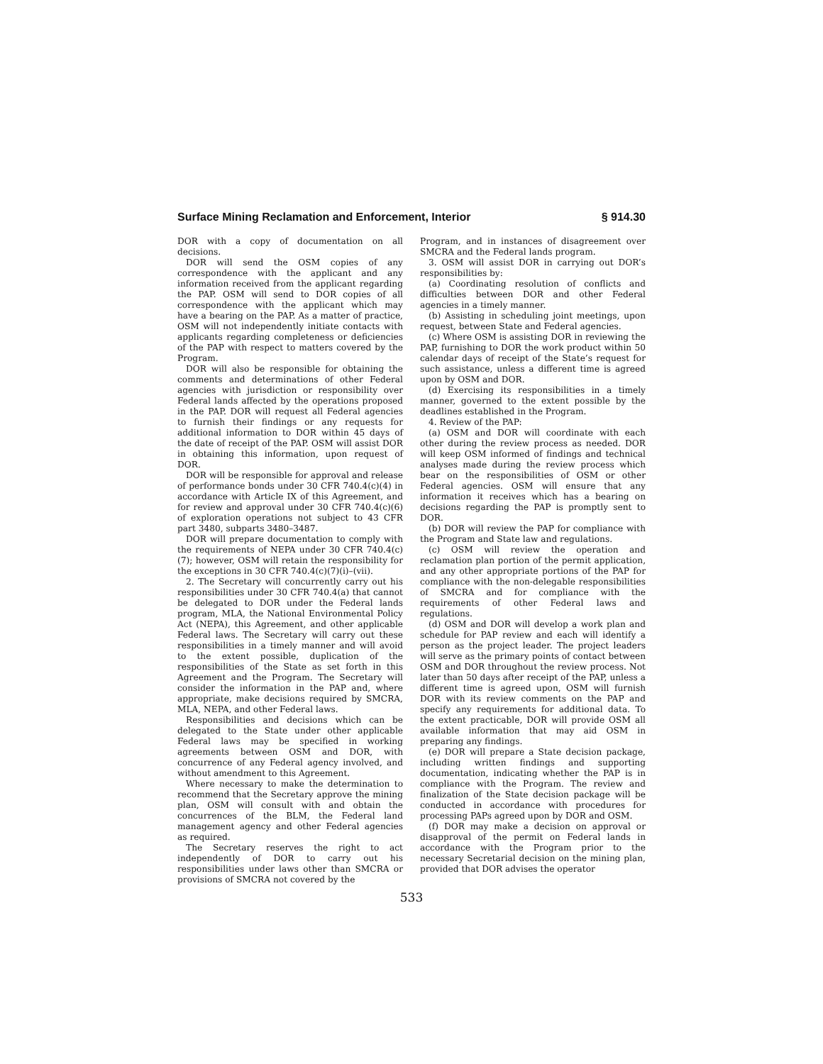Surface Mining Reclamation and Enforcement, Interior § 914.30
DOR with a copy of documentation on all decisions.
DOR will send the OSM copies of any correspondence with the applicant and any information received from the applicant regarding the PAP. OSM will send to DOR copies of all correspondence with the applicant which may have a bearing on the PAP. As a matter of practice, OSM will not independently initiate contacts with applicants regarding completeness or deficiencies of the PAP with respect to matters covered by the Program.
DOR will also be responsible for obtaining the comments and determinations of other Federal agencies with jurisdiction or responsibility over Federal lands affected by the operations proposed in the PAP. DOR will request all Federal agencies to furnish their findings or any requests for additional information to DOR within 45 days of the date of receipt of the PAP. OSM will assist DOR in obtaining this information, upon request of DOR.
DOR will be responsible for approval and release of performance bonds under 30 CFR 740.4(c)(4) in accordance with Article IX of this Agreement, and for review and approval under 30 CFR 740.4(c)(6) of exploration operations not subject to 43 CFR part 3480, subparts 3480–3487.
DOR will prepare documentation to comply with the requirements of NEPA under 30 CFR 740.4(c)(7); however, OSM will retain the responsibility for the exceptions in 30 CFR 740.4(c)(7)(i)–(vii).
2. The Secretary will concurrently carry out his responsibilities under 30 CFR 740.4(a) that cannot be delegated to DOR under the Federal lands program, MLA, the National Environmental Policy Act (NEPA), this Agreement, and other applicable Federal laws. The Secretary will carry out these responsibilities in a timely manner and will avoid to the extent possible, duplication of the responsibilities of the State as set forth in this Agreement and the Program. The Secretary will consider the information in the PAP and, where appropriate, make decisions required by SMCRA, MLA, NEPA, and other Federal laws.
Responsibilities and decisions which can be delegated to the State under other applicable Federal laws may be specified in working agreements between OSM and DOR, with concurrence of any Federal agency involved, and without amendment to this Agreement.
Where necessary to make the determination to recommend that the Secretary approve the mining plan, OSM will consult with and obtain the concurrences of the BLM, the Federal land management agency and other Federal agencies as required.
The Secretary reserves the right to act independently of DOR to carry out his responsibilities under laws other than SMCRA or provisions of SMCRA not covered by the
Program, and in instances of disagreement over SMCRA and the Federal lands program.
3. OSM will assist DOR in carrying out DOR’s responsibilities by:
(a) Coordinating resolution of conflicts and difficulties between DOR and other Federal agencies in a timely manner.
(b) Assisting in scheduling joint meetings, upon request, between State and Federal agencies.
(c) Where OSM is assisting DOR in reviewing the PAP, furnishing to DOR the work product within 50 calendar days of receipt of the State’s request for such assistance, unless a different time is agreed upon by OSM and DOR.
(d) Exercising its responsibilities in a timely manner, governed to the extent possible by the deadlines established in the Program.
4. Review of the PAP:
(a) OSM and DOR will coordinate with each other during the review process as needed. DOR will keep OSM informed of findings and technical analyses made during the review process which bear on the responsibilities of OSM or other Federal agencies. OSM will ensure that any information it receives which has a bearing on decisions regarding the PAP is promptly sent to DOR.
(b) DOR will review the PAP for compliance with the Program and State law and regulations.
(c) OSM will review the operation and reclamation plan portion of the permit application, and any other appropriate portions of the PAP for compliance with the non-delegable responsibilities of SMCRA and for compliance with the requirements of other Federal laws and regulations.
(d) OSM and DOR will develop a work plan and schedule for PAP review and each will identify a person as the project leader. The project leaders will serve as the primary points of contact between OSM and DOR throughout the review process. Not later than 50 days after receipt of the PAP, unless a different time is agreed upon, OSM will furnish DOR with its review comments on the PAP and specify any requirements for additional data. To the extent practicable, DOR will provide OSM all available information that may aid OSM in preparing any findings.
(e) DOR will prepare a State decision package, including written findings and supporting documentation, indicating whether the PAP is in compliance with the Program. The review and finalization of the State decision package will be conducted in accordance with procedures for processing PAPs agreed upon by DOR and OSM.
(f) DOR may make a decision on approval or disapproval of the permit on Federal lands in accordance with the Program prior to the necessary Secretarial decision on the mining plan, provided that DOR advises the operator
533